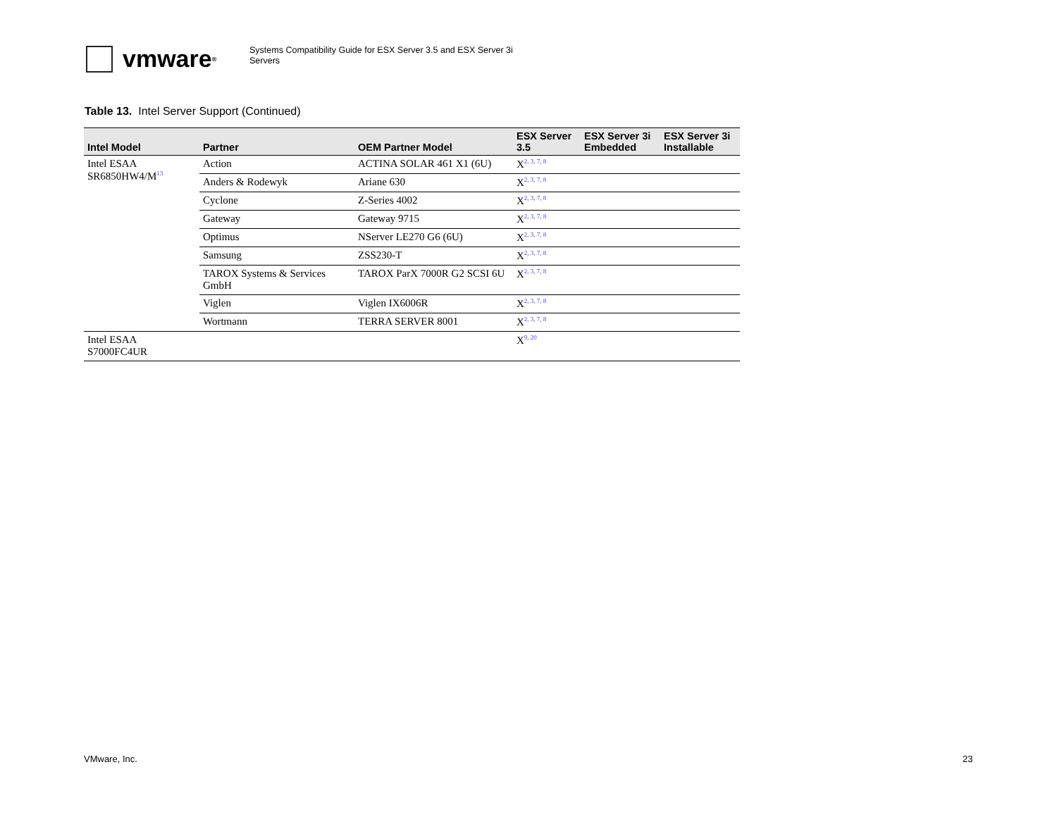vmware<sup>®</sup>
Systems Compatibility Guide for ESX Server 3.5 and ESX Server 3i
Servers
Table 13. Intel Server Support (Continued)
| Intel Model | Partner | OEM Partner Model | ESX Server 3.5 | ESX Server 3i Embedded | ESX Server 3i Installable |
| --- | --- | --- | --- | --- | --- |
| Intel ESAA SR6850HW4/M<sup>13</sup> | Action | ACTINA SOLAR 461 X1 (6U) | X<sup>2, 3, 7, 8</sup> | | |
| | Anders & Rodewyk | Ariane 630 | X<sup>2, 3, 7, 8</sup> | | |
| | Cyclone | Z-Series 4002 | X<sup>2, 3, 7, 8</sup> | | |
| | Gateway | Gateway 9715 | X<sup>2, 3, 7, 8</sup> | | |
| | Optimus | NServer LE270 G6 (6U) | X<sup>2, 3, 7, 8</sup> | | |
| | Samsung | ZSS230-T | X<sup>2, 3, 7, 8</sup> | | |
| | TAROX Systems & Services GmbH | TAROX ParX 7000R G2 SCSI 6U | X<sup>2, 3, 7, 8</sup> | | |
| | Viglen | Viglen IX6006R | X<sup>2, 3, 7, 8</sup> | | |
| | Wortmann | TERRA SERVER 8001 | X<sup>2, 3, 7, 8</sup> | | |
| Intel ESAA S7000FC4UR | | | X<sup>9, 20</sup> | | |
VMware, Inc. 23